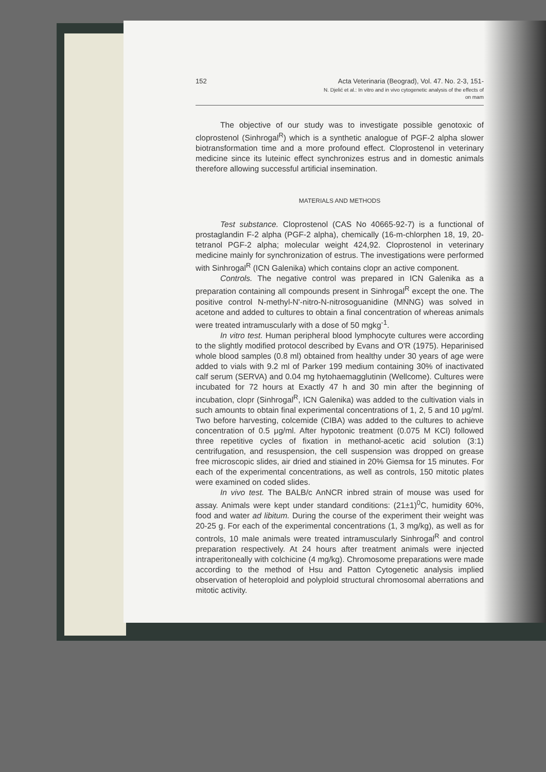152 Acta Veterinaria (Beograd), Vol. 47. No. 2-3, 151-
N. Djelić et al.: In vitro and in vivo cytogenetic analysis of the effects of
on mam
The objective of our study was to investigate possible genotoxic of cloprostenol (Sinhrogal<sup>R</sup>) which is a synthetic analogue of PGF-2 alpha slower biotransformation time and a more profound effect. Cloprostenol in veterinary medicine since its luteinic effect synchronizes estrus and in domestic animals therefore allowing successful artificial insemination.
MATERIALS AND METHODS
Test substance. Cloprostenol (CAS No 40665-92-7) is a functional of prostaglandin F-2 alpha (PGF-2 alpha), chemically (16-m-chlorphen 18, 19, 20-tetranol PGF-2 alpha; molecular weight 424,92. Cloprostenol in veterinary medicine mainly for synchronization of estrus. The investigations were performed with Sinhrogal<sup>R</sup> (ICN Galenika) which contains clopr an active component.
Controls. The negative control was prepared in ICN Galenika as a preparation containing all compounds present in Sinhrogal<sup>R</sup> except the one. The positive control N-methyl-N'-nitro-N-nitrosoguanidine (MNNG) was solved in acetone and added to cultures to obtain a final concentration of whereas animals were treated intramuscularly with a dose of 50 mgkg<sup>-1</sup>.
In vitro test. Human peripheral blood lymphocyte cultures were according to the slightly modified protocol described by Evans and O'R (1975). Heparinised whole blood samples (0.8 ml) obtained from healthy under 30 years of age were added to vials with 9.2 ml of Parker 199 medium containing 30% of inactivated calf serum (SERVA) and 0.04 mg hytohaemagglutinin (Wellcome). Cultures were incubated for 72 hours at Exactly 47 h and 30 min after the beginning of incubation, clopr (Sinhrogal<sup>R</sup>, ICN Galenika) was added to the cultivation vials in such amounts to obtain final experimental concentrations of 1, 2, 5 and 10 μg/ml. Two before harvesting, colcemide (CIBA) was added to the cultures to achieve concentration of 0.5 μg/ml. After hypotonic treatment (0.075 M KCl) followed three repetitive cycles of fixation in methanol-acetic acid solution (3:1) centrifugation, and resuspension, the cell suspension was dropped on grease free microscopic slides, air dried and stiained in 20% Giemsa for 15 minutes. For each of the experimental concentrations, as well as controls, 150 mitotic plates were examined on coded slides.
In vivo test. The BALB/c AnNCR inbred strain of mouse was used for assay. Animals were kept under standard conditions: (21±1)<sup>0</sup>C, humidity 60%, food and water ad libitum. During the course of the experiment their weight was 20-25 g. For each of the experimental concentrations (1, 3 mg/kg), as well as for controls, 10 male animals were treated intramuscularly Sinhrogal<sup>R</sup> and control preparation respectively. At 24 hours after treatment animals were injected intraperitoneally with colchicine (4 mg/kg). Chromosome preparations were made according to the method of Hsu and Patton Cytogenetic analysis implied observation of heteroploid and polyploid structural chromosomal aberrations and mitotic activity.